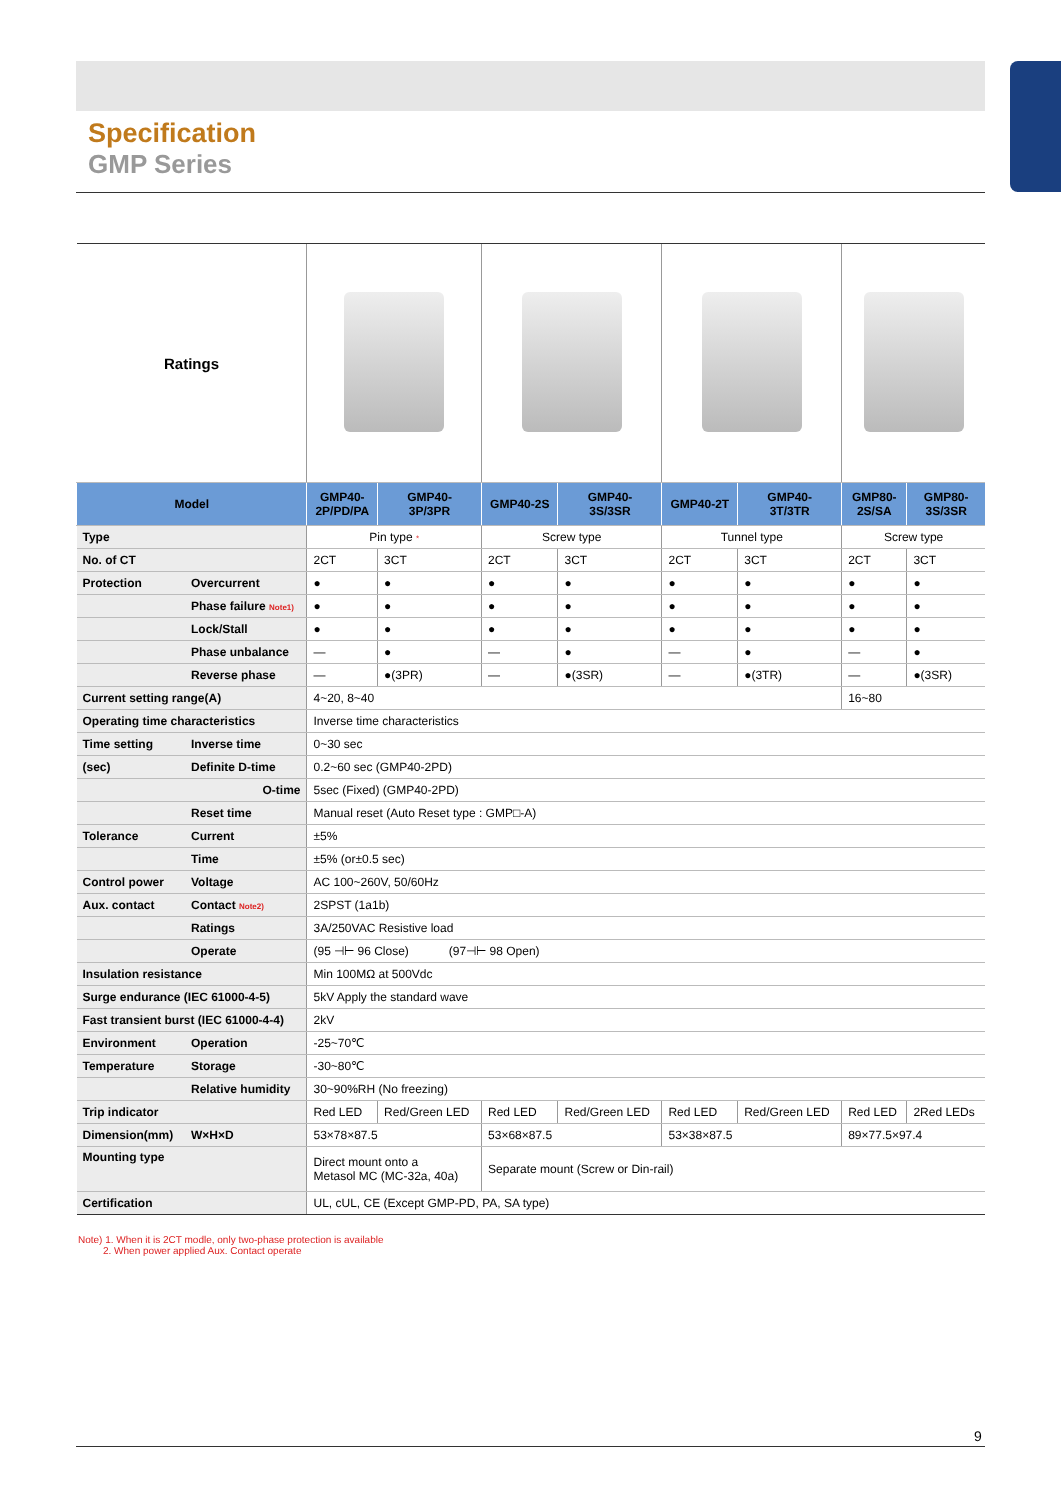Specification
GMP Series
| Ratings | | | | | | | | | |
| Model | | GMP40- 2P/PD/PA | GMP40- 3P/3PR | GMP40-2S | GMP40- 3S/3SR | GMP40-2T | GMP40- 3T/3TR | GMP80- 2S/SA | GMP80- 3S/3SR |
| Type | | Pin type * | | Screw type | | Tunnel type | | Screw type | |
| No. of CT | | 2CT | 3CT | 2CT | 3CT | 2CT | 3CT | 2CT | 3CT |
| Protection | Overcurrent | ● | ● | ● | ● | ● | ● | ● | ● |
| | Phase failure Note1) | ● | ● | ● | ● | ● | ● | ● | ● |
| | Lock/Stall | ● | ● | ● | ● | ● | ● | ● | ● |
| | Phase unbalance | — | ● | — | ● | — | ● | — | ● |
| | Reverse phase | — | ●(3PR) | — | ●(3SR) | — | ●(3TR) | — | ●(3SR) |
| Current setting range(A) | | 4~20, 8~40 | | | | | | 16~80 | |
| Operating time characteristics | | Inverse time characteristics | | | | | | | |
| Time setting | Inverse time | 0~30 sec | | | | | | | |
| (sec) | Definite D-time | 0.2~60 sec (GMP40-2PD) | | | | | | | |
| | O-time | 5sec (Fixed) (GMP40-2PD) | | | | | | | |
| | Reset time | Manual reset (Auto Reset type : GMP□-A) | | | | | | | |
| Tolerance | Current | ±5% | | | | | | | |
| | Time | ±5% (or±0.5 sec) | | | | | | | |
| Control power | Voltage | AC 100~260V, 50/60Hz | | | | | | | |
| Aux. contact | Contact Note2) | 2SPST (1a1b) | | | | | | | |
| | Ratings | 3A/250VAC Resistive load | | | | | | | |
| | Operate | (95 ⊣⊢ 96 Close) (97⊣⊢ 98 Open) | | | | | | | |
| Insulation resistance | | Min 100MΩ at 500Vdc | | | | | | | |
| Surge endurance (IEC 61000-4-5) | | 5kV Apply the standard wave | | | | | | | |
| Fast transient burst (IEC 61000-4-4) | | 2kV | | | | | | | |
| Environment | Operation | -25~70℃ | | | | | | | |
| Temperature | Storage | -30~80℃ | | | | | | | |
| | Relative humidity | 30~90%RH (No freezing) | | | | | | | |
| Trip indicator | | Red LED | Red/Green LED | Red LED | Red/Green LED | Red LED | Red/Green LED | Red LED | 2Red LEDs |
| Dimension(mm) | W×H×D | 53×78×87.5 | | 53×68×87.5 | | 53×38×87.5 | | 89×77.5×97.4 | |
| Mounting type | | Direct mount onto a Metasol MC (MC-32a, 40a) | | Separate mount (Screw or Din-rail) | | | | | |
| Certification | | UL, cUL, CE (Except GMP-PD, PA, SA type) | | | | | | | |
Note) 1. When it is 2CT modle, only two-phase protection is available
2. When power applied Aux. Contact operate
9